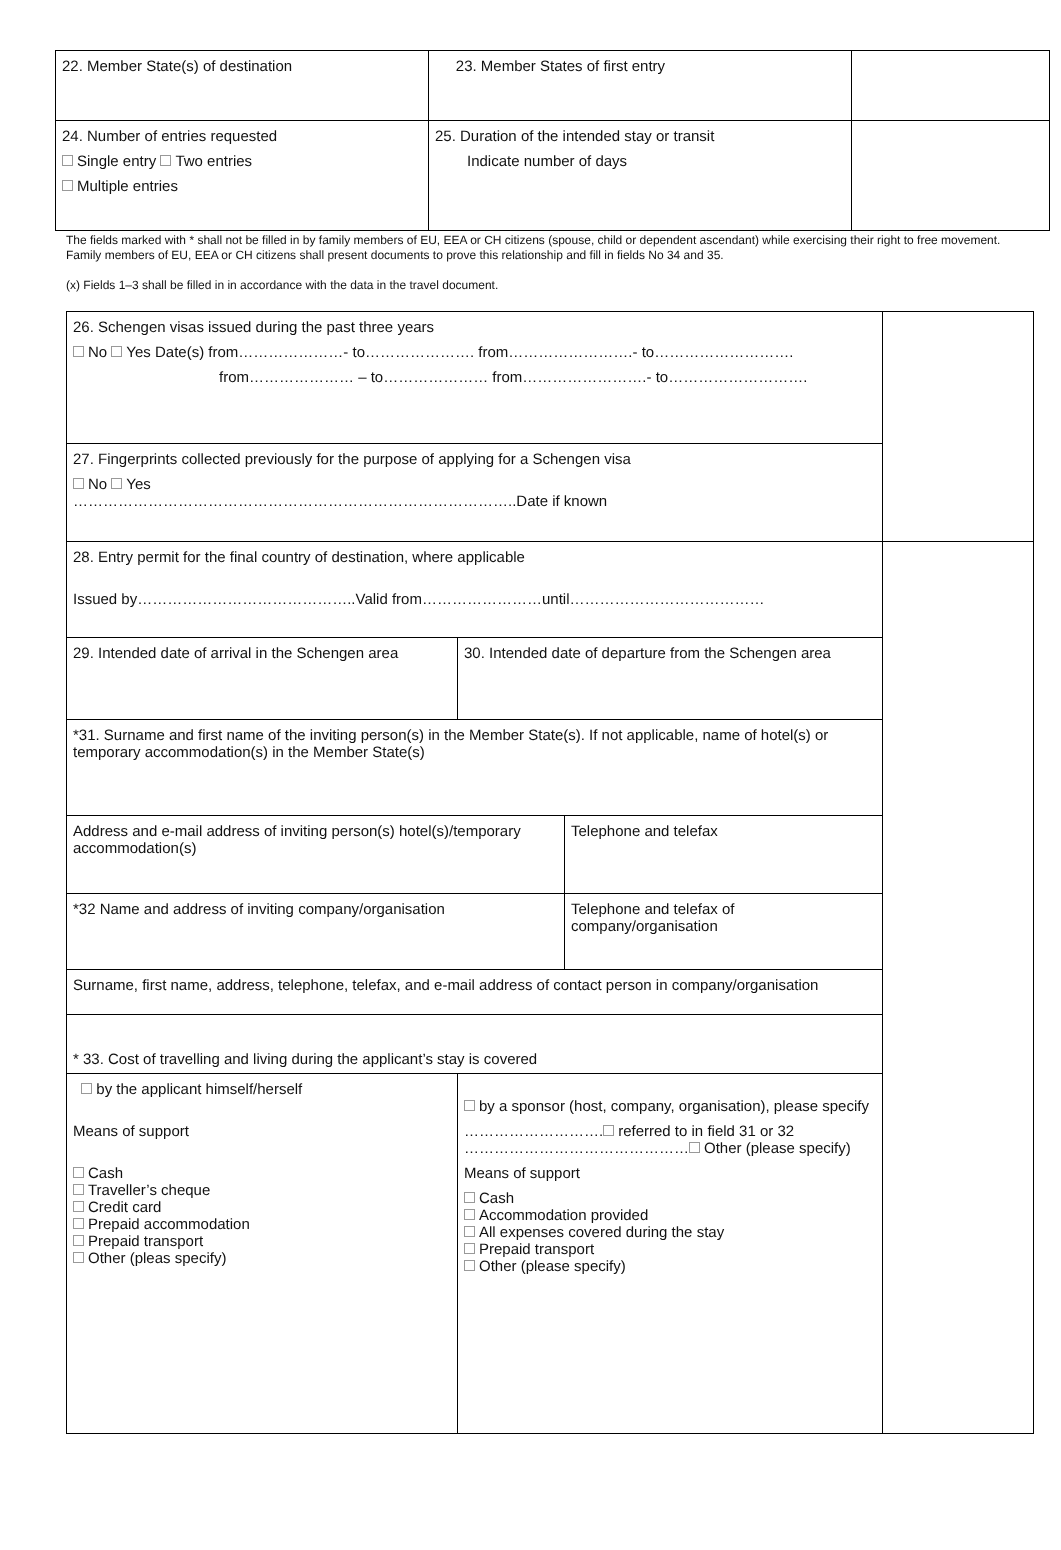| 22. Member State(s) of destination | 23. Member States of first entry | |
| 24. Number of entries requested Single entry Two entries Multiple entries | 25. Duration of the intended stay or transit Indicate number of days | |
The fields marked with * shall not be filled in by family members of EU, EEA or CH citizens (spouse, child or dependent ascendant) while exercising their right to free movement. Family members of EU, EEA or CH citizens shall present documents to prove this relationship and fill in fields No 34 and 35.
(x) Fields 1–3 shall be filled in in accordance with the data in the travel document.
| 26. Schengen visas issued during the past three years No Yes Date(s) from…………………- to…………………. from…………………….- to………………………. from………………… – to………………… from…………………….- to………………………. | | | |
| 27. Fingerprints collected previously for the purpose of applying for a Schengen visa No Yes ……………………………………………………………………………..Date if known | | | |
| 28. Entry permit for the final country of destination, where applicable Issued by……………………………………..Valid from……………………until………………………………… | | | |
| 29. Intended date of arrival in the Schengen area | 30. Intended date of departure from the Schengen area | | |
| *31. Surname and first name of the inviting person(s) in the Member State(s). If not applicable, name of hotel(s) or temporary accommodation(s) in the Member State(s) | | | |
| Address and e-mail address of inviting person(s) hotel(s)/temporary accommodation(s) | | Telephone and telefax | |
| *32 Name and address of inviting company/organisation | | Telephone and telefax of company/organisation | |
| Surname, first name, address, telephone, telefax, and e-mail address of contact person in company/organisation | | | |
| * 33. Cost of travelling and living during the applicant’s stay is covered | | | |
| by the applicant himself/herself Means of support Cash Traveller’s cheque Credit card Prepaid accommodation Prepaid transport Other (pleas specify) | by a sponsor (host, company, organisation), please specify ………………………. referred to in field 31 or 32 ……………………………………… Other (please specify) Means of support Cash Accommodation provided All expenses covered during the stay Prepaid transport Other (please specify) | | |